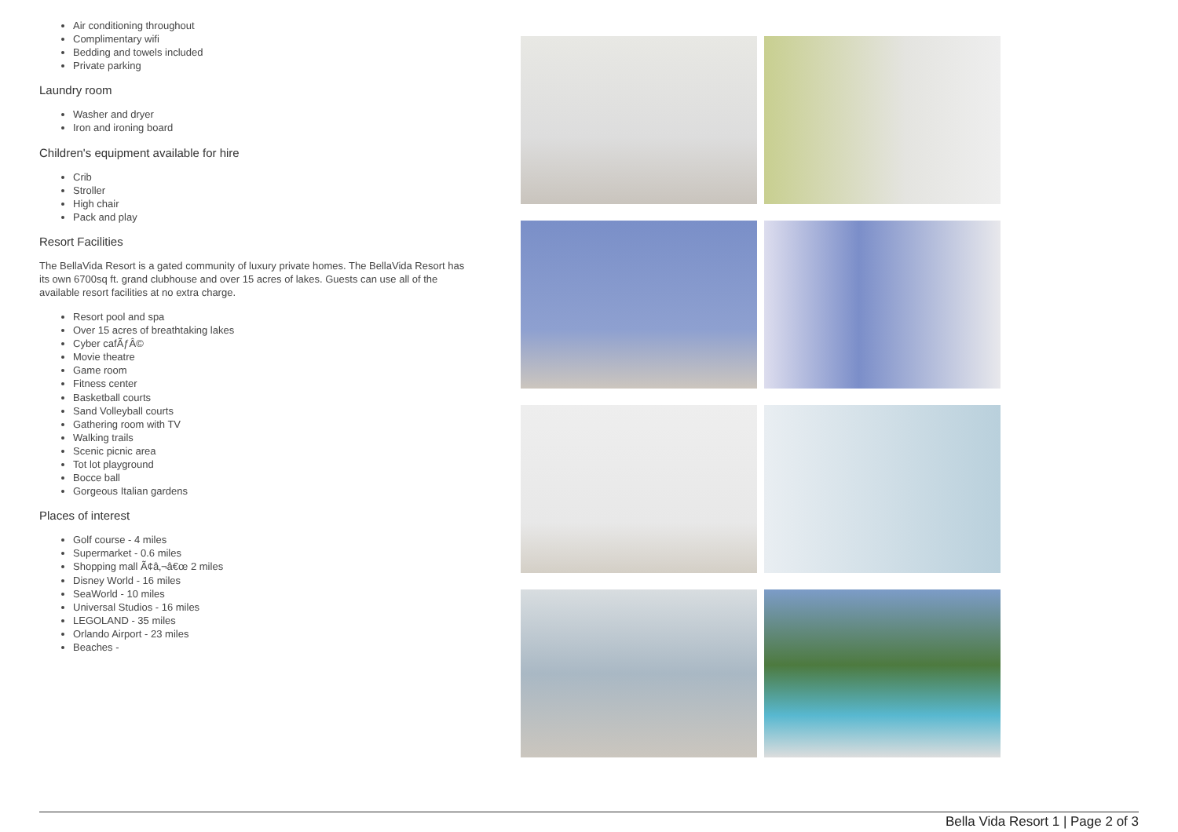Air conditioning throughout
Complimentary wifi
Bedding and towels included
Private parking
Laundry room
Washer and dryer
Iron and ironing board
Children's equipment available for hire
Crib
Stroller
High chair
Pack and play
Resort Facilities
The BellaVida Resort is a gated community of luxury private homes. The BellaVida Resort has its own 6700sq ft. grand clubhouse and over 15 acres of lakes. Guests can use all of the available resort facilities at no extra charge.
Resort pool and spa
Over 15 acres of breathtaking lakes
Cyber cafÃƒÂ©
Movie theatre
Game room
Fitness center
Basketball courts
Sand Volleyball courts
Gathering room with TV
Walking trails
Scenic picnic area
Tot lot playground
Bocce ball
Gorgeous Italian gardens
Places of interest
Golf course - 4 miles
Supermarket - 0.6 miles
Shopping mall Ã¢â‚¬â€œ 2 miles
Disney World - 16 miles
SeaWorld - 10 miles
Universal Studios - 16 miles
LEGOLAND - 35 miles
Orlando Airport - 23 miles
Beaches -
Bella Vida Resort 1 | Page 2 of 3